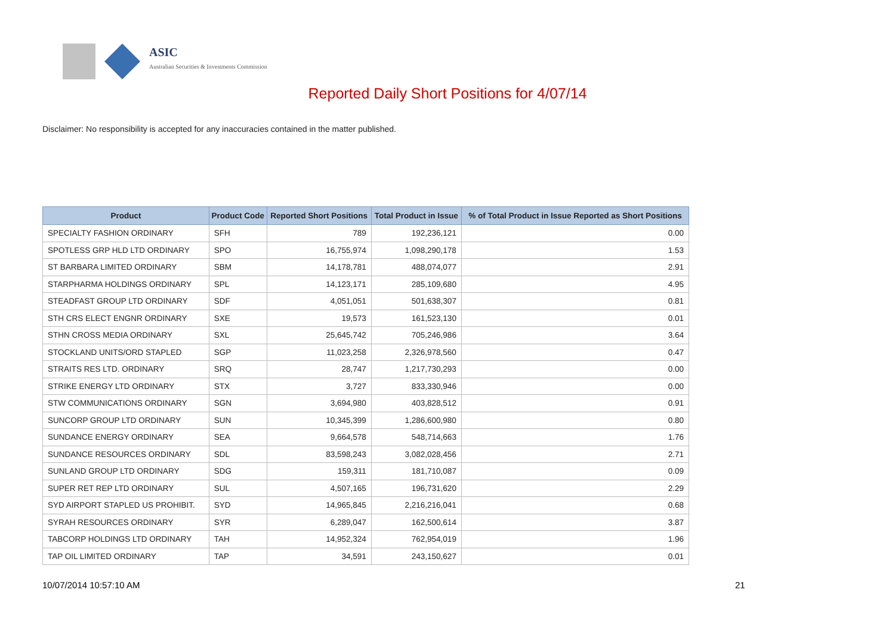ASIC
Australian Securities & Investments Commission
Reported Daily Short Positions for 4/07/14
Disclaimer: No responsibility is accepted for any inaccuracies contained in the matter published.
| Product | Product Code | Reported Short Positions | Total Product in Issue | % of Total Product in Issue Reported as Short Positions |
| --- | --- | --- | --- | --- |
| SPECIALTY FASHION ORDINARY | SFH | 789 | 192,236,121 | 0.00 |
| SPOTLESS GRP HLD LTD ORDINARY | SPO | 16,755,974 | 1,098,290,178 | 1.53 |
| ST BARBARA LIMITED ORDINARY | SBM | 14,178,781 | 488,074,077 | 2.91 |
| STARPHARMA HOLDINGS ORDINARY | SPL | 14,123,171 | 285,109,680 | 4.95 |
| STEADFAST GROUP LTD ORDINARY | SDF | 4,051,051 | 501,638,307 | 0.81 |
| STH CRS ELECT ENGNR ORDINARY | SXE | 19,573 | 161,523,130 | 0.01 |
| STHN CROSS MEDIA ORDINARY | SXL | 25,645,742 | 705,246,986 | 3.64 |
| STOCKLAND UNITS/ORD STAPLED | SGP | 11,023,258 | 2,326,978,560 | 0.47 |
| STRAITS RES LTD. ORDINARY | SRQ | 28,747 | 1,217,730,293 | 0.00 |
| STRIKE ENERGY LTD ORDINARY | STX | 3,727 | 833,330,946 | 0.00 |
| STW COMMUNICATIONS ORDINARY | SGN | 3,694,980 | 403,828,512 | 0.91 |
| SUNCORP GROUP LTD ORDINARY | SUN | 10,345,399 | 1,286,600,980 | 0.80 |
| SUNDANCE ENERGY ORDINARY | SEA | 9,664,578 | 548,714,663 | 1.76 |
| SUNDANCE RESOURCES ORDINARY | SDL | 83,598,243 | 3,082,028,456 | 2.71 |
| SUNLAND GROUP LTD ORDINARY | SDG | 159,311 | 181,710,087 | 0.09 |
| SUPER RET REP LTD ORDINARY | SUL | 4,507,165 | 196,731,620 | 2.29 |
| SYD AIRPORT STAPLED US PROHIBIT. | SYD | 14,965,845 | 2,216,216,041 | 0.68 |
| SYRAH RESOURCES ORDINARY | SYR | 6,289,047 | 162,500,614 | 3.87 |
| TABCORP HOLDINGS LTD ORDINARY | TAH | 14,952,324 | 762,954,019 | 1.96 |
| TAP OIL LIMITED ORDINARY | TAP | 34,591 | 243,150,627 | 0.01 |
10/07/2014 10:57:10 AM 21